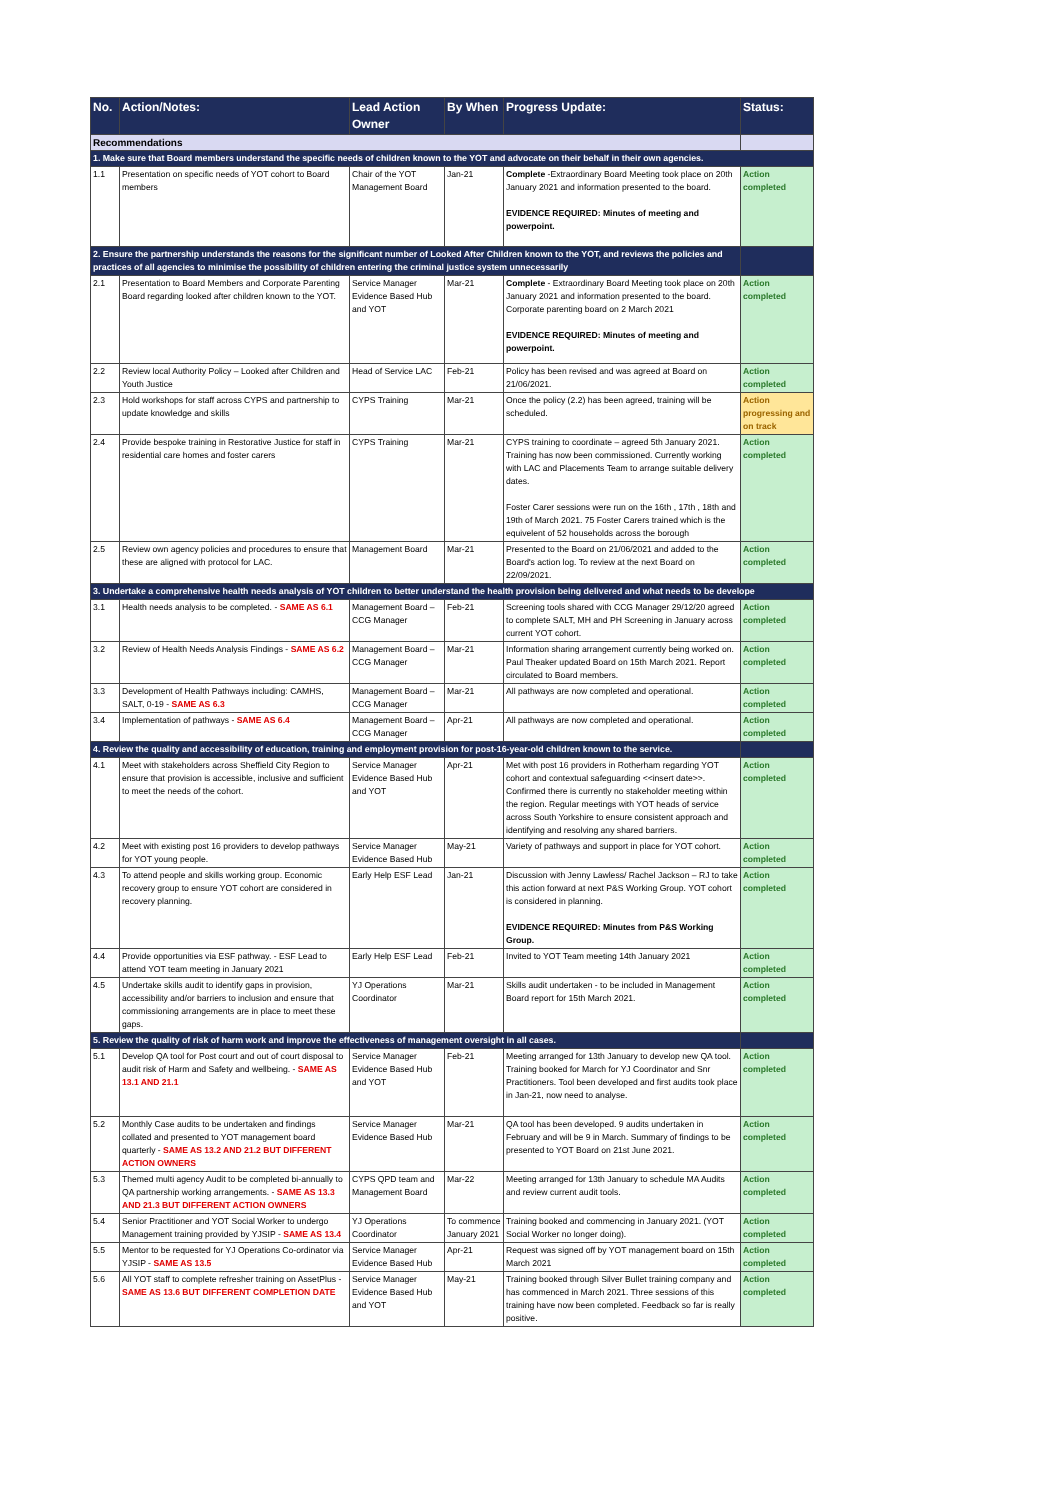| No. | Action/Notes: | Lead Action Owner | By When | Progress Update: | Status: |
| --- | --- | --- | --- | --- | --- |
| Recommendations | | | | | |
| 1. Make sure that Board members understand the specific needs of children known to the YOT and advocate on their behalf in their own agencies. | | | | | |
| 1.1 | Presentation on specific needs of YOT cohort to Board members | Chair of the YOT Management Board | Jan-21 | Complete -Extraordinary Board Meeting took place on 20th January 2021 and information presented to the board. EVIDENCE REQUIRED: Minutes of meeting and powerpoint. | Action completed |
| 2. Ensure the partnership understands the reasons for the significant number of Looked After Children known to the YOT, and reviews the policies and practices of all agencies to minimise the possibility of children entering the criminal justice system unnecessarily | | | | | |
| 2.1 | Presentation to Board Members and Corporate Parenting Board regarding looked after children known to the YOT. | Service Manager Evidence Based Hub and YOT | Mar-21 | Complete - Extraordinary Board Meeting took place on 20th January 2021 and information presented to the board. Corporate parenting board on 2 March 2021 EVIDENCE REQUIRED: Minutes of meeting and powerpoint. | Action completed |
| 2.2 | Review local Authority Policy – Looked after Children and Youth Justice | Head of Service LAC | Feb-21 | Policy has been revised and was agreed at Board on 21/06/2021. | Action completed |
| 2.3 | Hold workshops for staff across CYPS and partnership to update knowledge and skills | CYPS Training | Mar-21 | Once the policy (2.2) has been agreed, training will be scheduled. | Action progressing and on track |
| 2.4 | Provide bespoke training in Restorative Justice for staff in residential care homes and foster carers | CYPS Training | Mar-21 | CYPS training to coordinate – agreed 5th January 2021. Training has now been commissioned. Currently working with LAC and Placements Team to arrange suitable delivery dates. Foster Carer sessions were run on the 16th , 17th , 18th and 19th of March 2021. 75 Foster Carers trained which is the equivelent of 52 households across the borough | Action completed |
| 2.5 | Review own agency policies and procedures to ensure that these are aligned with protocol for LAC. | Management Board | Mar-21 | Presented to the Board on 21/06/2021 and added to the Board's action log. To review at the next Board on 22/09/2021. | Action completed |
| 3. Undertake a comprehensive health needs analysis of YOT children to better understand the health provision being delivered and what needs to be develope | | | | | |
| 3.1 | Health needs analysis to be completed. - SAME AS 6.1 | Management Board – CCG Manager | Feb-21 | Screening tools shared with CCG Manager 29/12/20 agreed to complete SALT, MH and PH Screening in January across current YOT cohort. | Action completed |
| 3.2 | Review of Health Needs Analysis Findings - SAME AS 6.2 | Management Board – CCG Manager | Mar-21 | Information sharing arrangement currently being worked on. Paul Theaker updated Board on 15th March 2021. Report circulated to Board members. | Action completed |
| 3.3 | Development of Health Pathways including: CAMHS, SALT, 0-19 - SAME AS 6.3 | Management Board – CCG Manager | Mar-21 | All pathways are now completed and operational. | Action completed |
| 3.4 | Implementation of pathways - SAME AS 6.4 | Management Board – CCG Manager | Apr-21 | All pathways are now completed and operational. | Action completed |
| 4. Review the quality and accessibility of education, training and employment provision for post-16-year-old children known to the service. | | | | | |
| 4.1 | Meet with stakeholders across Sheffield City Region to ensure that provision is accessible, inclusive and sufficient to meet the needs of the cohort. | Service Manager Evidence Based Hub and YOT | Apr-21 | Met with post 16 providers in Rotherham regarding YOT cohort and contextual safeguarding <<insert date>>. Confirmed there is currently no stakeholder meeting within the region. Regular meetings with YOT heads of service across South Yorkshire to ensure consistent approach and identifying and resolving any shared barriers. | Action completed |
| 4.2 | Meet with existing post 16 providers to develop pathways for YOT young people. | Service Manager Evidence Based Hub | May-21 | Variety of pathways and support in place for YOT cohort. | Action completed |
| 4.3 | To attend people and skills working group. Economic recovery group to ensure YOT cohort are considered in recovery planning. | Early Help ESF Lead | Jan-21 | Discussion with Jenny Lawless/ Rachel Jackson – RJ to take this action forward at next P&S Working Group. YOT cohort is considered in planning. EVIDENCE REQUIRED: Minutes from P&S Working Group. | Action completed |
| 4.4 | Provide opportunities via ESF pathway. - ESF Lead to attend YOT team meeting in January 2021 | Early Help ESF Lead | Feb-21 | Invited to YOT Team meeting 14th January 2021 | Action completed |
| 4.5 | Undertake skills audit to identify gaps in provision, accessibility and/or barriers to inclusion and ensure that commissioning arrangements are in place to meet these gaps. | YJ Operations Coordinator | Mar-21 | Skills audit undertaken - to be included in Management Board report for 15th March 2021. | Action completed |
| 5. Review the quality of risk of harm work and improve the effectiveness of management oversight in all cases. | | | | | |
| 5.1 | Develop QA tool for Post court and out of court disposal to audit risk of Harm and Safety and wellbeing. - SAME AS 13.1 AND 21.1 | Service Manager Evidence Based Hub and YOT | Feb-21 | Meeting arranged for 13th January to develop new QA tool. Training booked for March for YJ Coordinator and Snr Practitioners. Tool been developed and first audits took place in Jan-21, now need to analyse. | Action completed |
| 5.2 | Monthly Case audits to be undertaken and findings collated and presented to YOT management board quarterly - SAME AS 13.2 AND 21.2 BUT DIFFERENT ACTION OWNERS | Service Manager Evidence Based Hub | Mar-21 | QA tool has been developed. 9 audits undertaken in February and will be 9 in March. Summary of findings to be presented to YOT Board on 21st June 2021. | Action completed |
| 5.3 | Themed multi agency Audit to be completed bi-annually to QA partnership working arrangements. - SAME AS 13.3 AND 21.3 BUT DIFFERENT ACTION OWNERS | CYPS QPD team and Management Board | Mar-22 | Meeting arranged for 13th January to schedule MA Audits and review current audit tools. | Action completed |
| 5.4 | Senior Practitioner and YOT Social Worker to undergo Management training provided by YJSIP - SAME AS 13.4 | YJ Operations Coordinator | To commence January 2021 | Training booked and commencing in January 2021. (YOT Social Worker no longer doing). | Action completed |
| 5.5 | Mentor to be requested for YJ Operations Co-ordinator via YJSIP - SAME AS 13.5 | Service Manager Evidence Based Hub | Apr-21 | Request was signed off by YOT management board on 15th March 2021 | Action completed |
| 5.6 | All YOT staff to complete refresher training on AssetPlus - SAME AS 13.6 BUT DIFFERENT COMPLETION DATE | Service Manager Evidence Based Hub and YOT | May-21 | Training booked through Silver Bullet training company and has commenced in March 2021. Three sessions of this training have now been completed. Feedback so far is really positive. | Action completed |